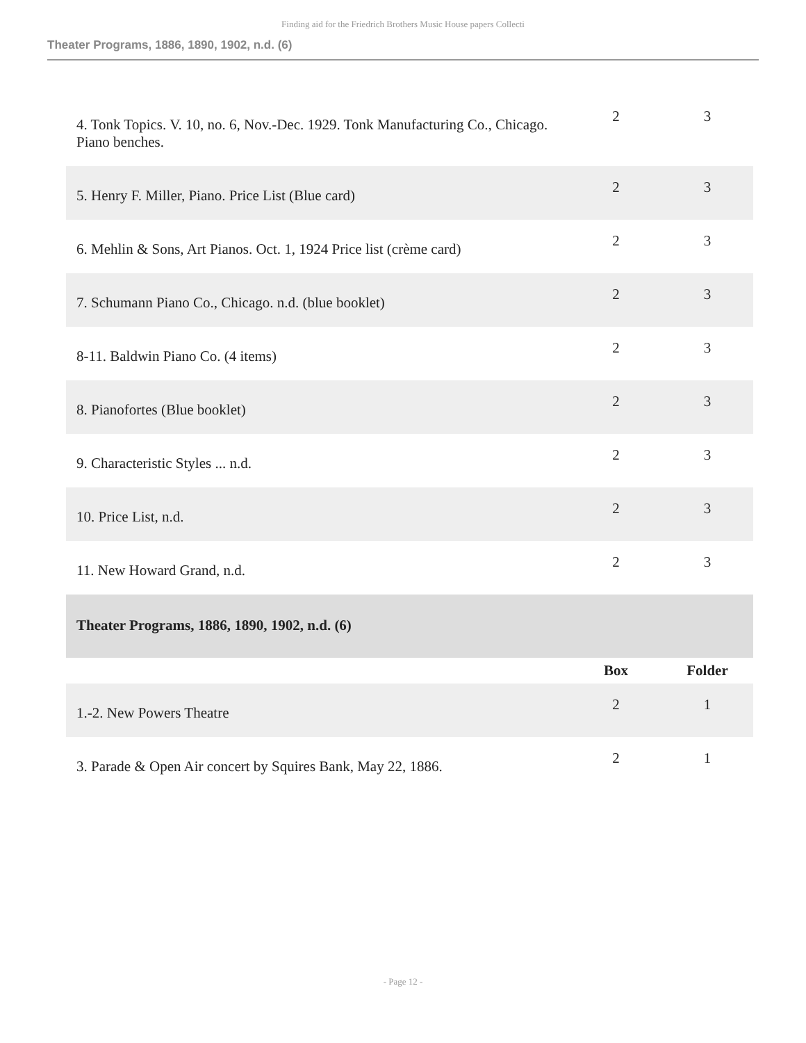Finding aid for the Friedrich Brothers Music House papers Collecti
Theater Programs, 1886, 1890, 1902, n.d. (6)
| 4. Tonk Topics. V. 10, no. 6, Nov.-Dec. 1929. Tonk Manufacturing Co., Chicago. Piano benches. | 2 | 3 |
| 5. Henry F. Miller, Piano. Price List (Blue card) | 2 | 3 |
| 6. Mehlin & Sons, Art Pianos. Oct. 1, 1924 Price list (crème card) | 2 | 3 |
| 7. Schumann Piano Co., Chicago. n.d. (blue booklet) | 2 | 3 |
| 8-11. Baldwin Piano Co. (4 items) | 2 | 3 |
| 8. Pianofortes (Blue booklet) | 2 | 3 |
| 9. Characteristic Styles ... n.d. | 2 | 3 |
| 10. Price List, n.d. | 2 | 3 |
| 11. New Howard Grand, n.d. | 2 | 3 |
| Theater Programs, 1886, 1890, 1902, n.d. (6) | | |
| | Box | Folder |
| 1.-2. New Powers Theatre | 2 | 1 |
| 3. Parade & Open Air concert by Squires Bank, May 22, 1886. | 2 | 1 |
- Page 12 -